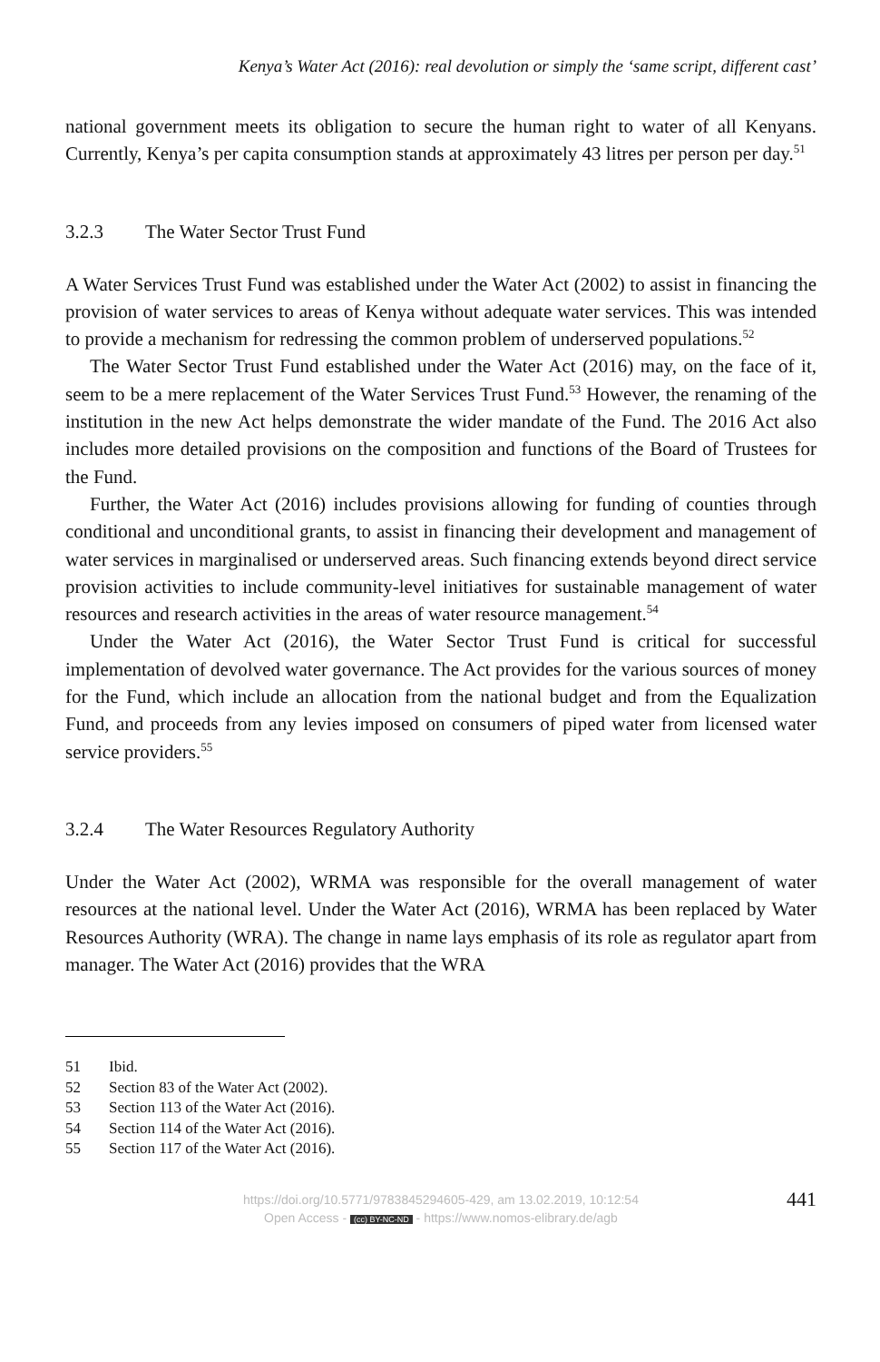Kenya’s Water Act (2016): real devolution or simply the ‘same script, different cast’
national government meets its obligation to secure the human right to water of all Kenyans. Currently, Kenya’s per capita consumption stands at approximately 43 litres per person per day.<sup>51</sup>
3.2.3 The Water Sector Trust Fund
A Water Services Trust Fund was established under the Water Act (2002) to assist in financing the provision of water services to areas of Kenya without adequate water services. This was intended to provide a mechanism for redressing the common problem of underserved populations.<sup>52</sup>
The Water Sector Trust Fund established under the Water Act (2016) may, on the face of it, seem to be a mere replacement of the Water Services Trust Fund.<sup>53</sup> However, the renaming of the institution in the new Act helps demonstrate the wider mandate of the Fund. The 2016 Act also includes more detailed provisions on the composition and functions of the Board of Trustees for the Fund.
Further, the Water Act (2016) includes provisions allowing for funding of counties through conditional and unconditional grants, to assist in financing their development and management of water services in marginalised or underserved areas. Such financing extends beyond direct service provision activities to include community-level initiatives for sustainable management of water resources and research activities in the areas of water resource management.<sup>54</sup>
Under the Water Act (2016), the Water Sector Trust Fund is critical for successful implementation of devolved water governance. The Act provides for the various sources of money for the Fund, which include an allocation from the national budget and from the Equalization Fund, and proceeds from any levies imposed on consumers of piped water from licensed water service providers.<sup>55</sup>
3.2.4 The Water Resources Regulatory Authority
Under the Water Act (2002), WRMA was responsible for the overall management of water resources at the national level. Under the Water Act (2016), WRMA has been replaced by Water Resources Authority (WRA). The change in name lays emphasis of its role as regulator apart from manager. The Water Act (2016) provides that the WRA
51 Ibid.
52 Section 83 of the Water Act (2002).
53 Section 113 of the Water Act (2016).
54 Section 114 of the Water Act (2016).
55 Section 117 of the Water Act (2016).
441 https://doi.org/10.5771/9783845294605-429, am 13.02.2019, 10:12:54
Open Access - (cc) BY-NC-ND - https://www.nomos-elibrary.de/agb